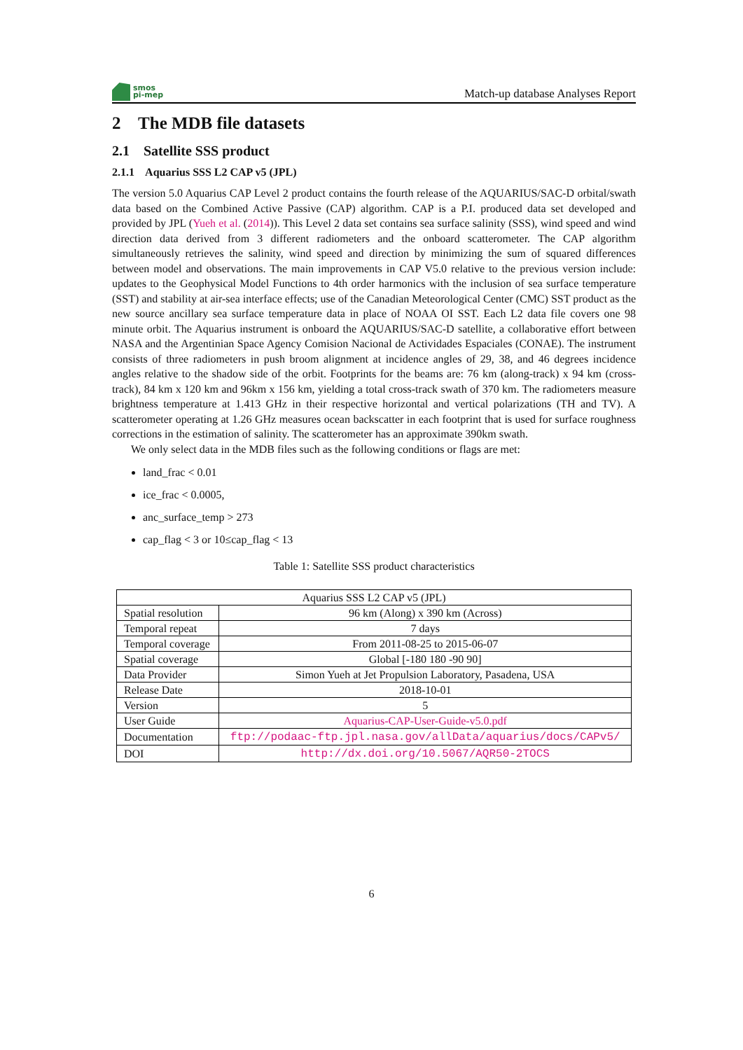smos
pi-mep
Match-up database Analyses Report
2 The MDB file datasets
2.1 Satellite SSS product
2.1.1 Aquarius SSS L2 CAP v5 (JPL)
The version 5.0 Aquarius CAP Level 2 product contains the fourth release of the AQUARIUS/SAC-D orbital/swath data based on the Combined Active Passive (CAP) algorithm. CAP is a P.I. produced data set developed and provided by JPL (Yueh et al. (2014)). This Level 2 data set contains sea surface salinity (SSS), wind speed and wind direction data derived from 3 different radiometers and the onboard scatterometer. The CAP algorithm simultaneously retrieves the salinity, wind speed and direction by minimizing the sum of squared differences between model and observations. The main improvements in CAP V5.0 relative to the previous version include: updates to the Geophysical Model Functions to 4th order harmonics with the inclusion of sea surface temperature (SST) and stability at air-sea interface effects; use of the Canadian Meteorological Center (CMC) SST product as the new source ancillary sea surface temperature data in place of NOAA OI SST. Each L2 data file covers one 98 minute orbit. The Aquarius instrument is onboard the AQUARIUS/SAC-D satellite, a collaborative effort between NASA and the Argentinian Space Agency Comision Nacional de Actividades Espaciales (CONAE). The instrument consists of three radiometers in push broom alignment at incidence angles of 29, 38, and 46 degrees incidence angles relative to the shadow side of the orbit. Footprints for the beams are: 76 km (along-track) x 94 km (cross-track), 84 km x 120 km and 96km x 156 km, yielding a total cross-track swath of 370 km. The radiometers measure brightness temperature at 1.413 GHz in their respective horizontal and vertical polarizations (TH and TV). A scatterometer operating at 1.26 GHz measures ocean backscatter in each footprint that is used for surface roughness corrections in the estimation of salinity. The scatterometer has an approximate 390km swath.
We only select data in the MDB files such as the following conditions or flags are met:
land_frac < 0.01
ice_frac < 0.0005,
anc_surface_temp > 273
cap_flag < 3 or 10≤cap_flag < 13
Table 1: Satellite SSS product characteristics
| Aquarius SSS L2 CAP v5 (JPL) | |
| Spatial resolution | 96 km (Along) x 390 km (Across) |
| Temporal repeat | 7 days |
| Temporal coverage | From 2011-08-25 to 2015-06-07 |
| Spatial coverage | Global [-180 180 -90 90] |
| Data Provider | Simon Yueh at Jet Propulsion Laboratory, Pasadena, USA |
| Release Date | 2018-10-01 |
| Version | 5 |
| User Guide | Aquarius-CAP-User-Guide-v5.0.pdf |
| Documentation | ftp://podaac-ftp.jpl.nasa.gov/allData/aquarius/docs/CAPv5/ |
| DOI | http://dx.doi.org/10.5067/AQR50-2TOCS |
6